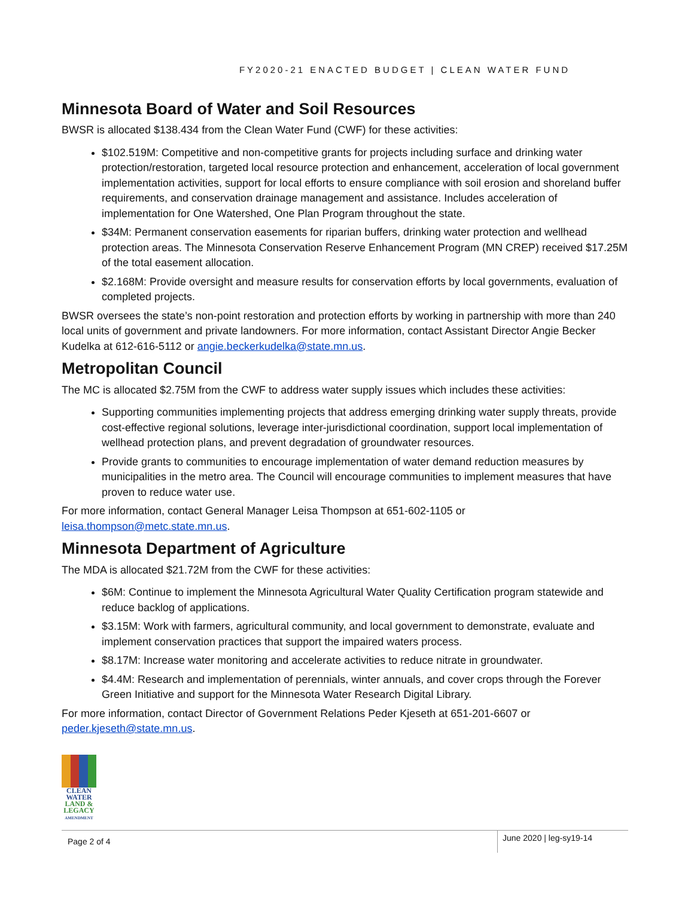FY2020-21 ENACTED BUDGET | CLEAN WATER FUND
Minnesota Board of Water and Soil Resources
BWSR is allocated $138.434 from the Clean Water Fund (CWF) for these activities:
$102.519M: Competitive and non-competitive grants for projects including surface and drinking water protection/restoration, targeted local resource protection and enhancement, acceleration of local government implementation activities, support for local efforts to ensure compliance with soil erosion and shoreland buffer requirements, and conservation drainage management and assistance. Includes acceleration of implementation for One Watershed, One Plan Program throughout the state.
$34M: Permanent conservation easements for riparian buffers, drinking water protection and wellhead protection areas. The Minnesota Conservation Reserve Enhancement Program (MN CREP) received $17.25M of the total easement allocation.
$2.168M: Provide oversight and measure results for conservation efforts by local governments, evaluation of completed projects.
BWSR oversees the state’s non-point restoration and protection efforts by working in partnership with more than 240 local units of government and private landowners. For more information, contact Assistant Director Angie Becker Kudelka at 612-616-5112 or angie.beckerkudelka@state.mn.us.
Metropolitan Council
The MC is allocated $2.75M from the CWF to address water supply issues which includes these activities:
Supporting communities implementing projects that address emerging drinking water supply threats, provide cost-effective regional solutions, leverage inter-jurisdictional coordination, support local implementation of wellhead protection plans, and prevent degradation of groundwater resources.
Provide grants to communities to encourage implementation of water demand reduction measures by municipalities in the metro area. The Council will encourage communities to implement measures that have proven to reduce water use.
For more information, contact General Manager Leisa Thompson at 651-602-1105 or
leisa.thompson@metc.state.mn.us.
Minnesota Department of Agriculture
The MDA is allocated $21.72M from the CWF for these activities:
$6M: Continue to implement the Minnesota Agricultural Water Quality Certification program statewide and reduce backlog of applications.
$3.15M: Work with farmers, agricultural community, and local government to demonstrate, evaluate and implement conservation practices that support the impaired waters process.
$8.17M: Increase water monitoring and accelerate activities to reduce nitrate in groundwater.
$4.4M: Research and implementation of perennials, winter annuals, and cover crops through the Forever Green Initiative and support for the Minnesota Water Research Digital Library.
For more information, contact Director of Government Relations Peder Kjeseth at 651-201-6607 or
peder.kjeseth@state.mn.us.
CLEAN
WATER
LAND &
LEGACY
AMENDMENT
Page 2 of 4 June 2020 | leg-sy19-14